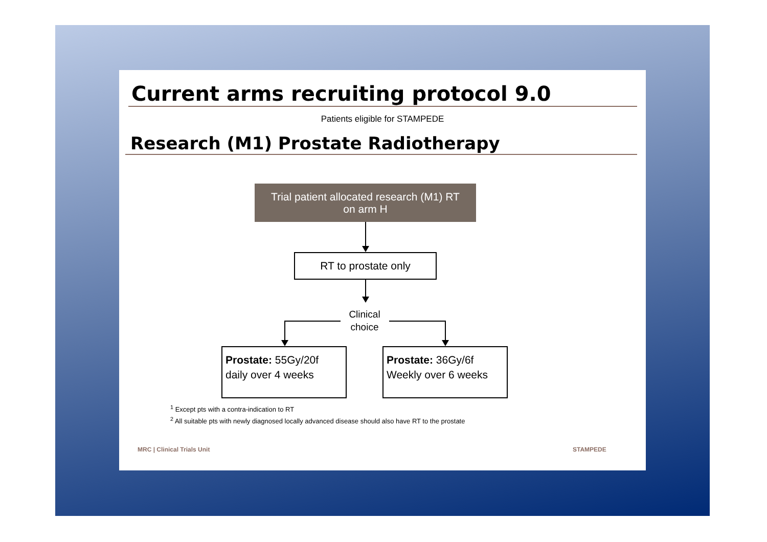Current arms recruiting protocol 9.0
Patients eligible for STAMPEDE
Research (M1) Prostate Radiotherapy
Trial patient allocated research (M1) RT
on arm H
RT to prostate only
Clinical choice
Prostate: 55Gy/20f
daily over 4 weeks
Prostate: 36Gy/6f
Weekly over 6 weeks
<sup>1</sup> Except pts with a contra-indication to RT
<sup>2</sup> All suitable pts with newly diagnosed locally advanced disease should also have RT to the prostate
MRC | Clinical Trials Unit STAMPEDE